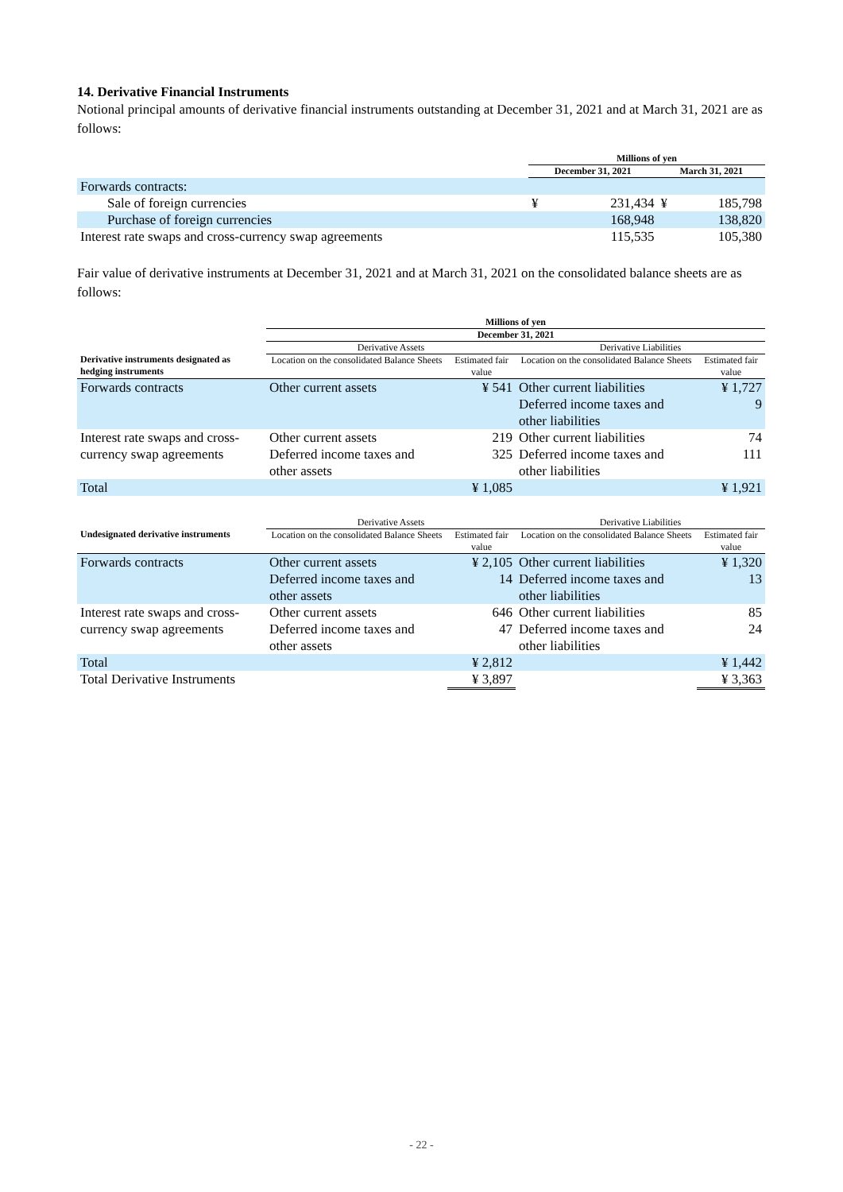14. Derivative Financial Instruments
Notional principal amounts of derivative financial instruments outstanding at December 31, 2021 and at March 31, 2021 are as follows:
| | Millions of yen | | | |
| --- | --- | --- | --- | --- |
| | December 31, 2021 | | March 31, 2021 | |
| Forwards contracts: | | | | |
| Sale of foreign currencies | ¥ | 231,434 | ¥ | 185,798 |
| Purchase of foreign currencies | | 168,948 | | 138,820 |
| Interest rate swaps and cross-currency swap agreements | | 115,535 | | 105,380 |
Fair value of derivative instruments at December 31, 2021 and at March 31, 2021 on the consolidated balance sheets are as follows:
| | Millions of yen | | | |
| --- | --- | --- | --- | --- |
| | December 31, 2021 | | | |
| | Derivative Assets | | Derivative Liabilities | |
| Derivative instruments designated as hedging instruments | Location on the consolidated Balance Sheets | Estimated fair value | Location on the consolidated Balance Sheets | Estimated fair value |
| Forwards contracts | Other current assets | ¥ 541 | Other current liabilities Deferred income taxes and other liabilities | ¥ 1,727 9 |
| Interest rate swaps and cross-currency swap agreements | Other current assets Deferred income taxes and other assets | 219 325 | Other current liabilities Deferred income taxes and other liabilities | 74 111 |
| Total | | ¥ 1,085 | | ¥ 1,921 |
| | Derivative Assets | | Derivative Liabilities | |
| --- | --- | --- | --- | --- |
| Undesignated derivative instruments | Location on the consolidated Balance Sheets | Estimated fair value | Location on the consolidated Balance Sheets | Estimated fair value |
| Forwards contracts | Other current assets Deferred income taxes and other assets | ¥ 2,105 14 | Other current liabilities Deferred income taxes and other liabilities | ¥ 1,320 13 |
| Interest rate swaps and cross-currency swap agreements | Other current assets Deferred income taxes and other assets | 646 47 | Other current liabilities Deferred income taxes and other liabilities | 85 24 |
| Total | | ¥ 2,812 | | ¥ 1,442 |
| Total Derivative Instruments | | ¥ 3,897 | | ¥ 3,363 |
- 22 -